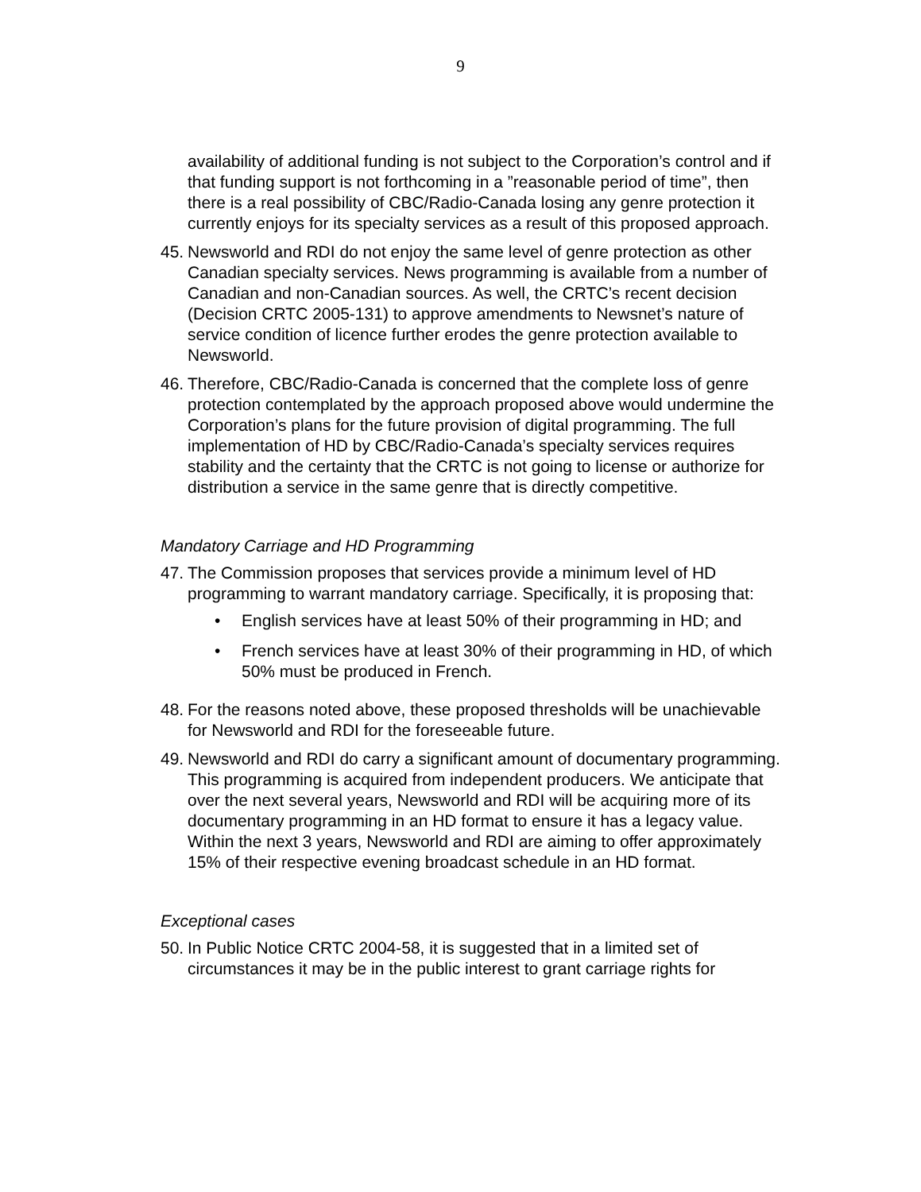9
availability of additional funding is not subject to the Corporation’s control and if that funding support is not forthcoming in a ”reasonable period of time”, then there is a real possibility of CBC/Radio-Canada losing any genre protection it currently enjoys for its specialty services as a result of this proposed approach.
45.
Newsworld and RDI do not enjoy the same level of genre protection as other Canadian specialty services. News programming is available from a number of Canadian and non-Canadian sources. As well, the CRTC’s recent decision (Decision CRTC 2005-131) to approve amendments to Newsnet’s nature of service condition of licence further erodes the genre protection available to Newsworld.
46.
Therefore, CBC/Radio-Canada is concerned that the complete loss of genre protection contemplated by the approach proposed above would undermine the Corporation’s plans for the future provision of digital programming. The full implementation of HD by CBC/Radio-Canada’s specialty services requires stability and the certainty that the CRTC is not going to license or authorize for distribution a service in the same genre that is directly competitive.
Mandatory Carriage and HD Programming
47.
The Commission proposes that services provide a minimum level of HD programming to warrant mandatory carriage. Specifically, it is proposing that:
• English services have at least 50% of their programming in HD; and
• French services have at least 30% of their programming in HD, of which 50% must be produced in French.
48.
For the reasons noted above, these proposed thresholds will be unachievable for Newsworld and RDI for the foreseeable future.
49.
Newsworld and RDI do carry a significant amount of documentary programming. This programming is acquired from independent producers. We anticipate that over the next several years, Newsworld and RDI will be acquiring more of its documentary programming in an HD format to ensure it has a legacy value. Within the next 3 years, Newsworld and RDI are aiming to offer approximately 15% of their respective evening broadcast schedule in an HD format.
Exceptional cases
50.
In Public Notice CRTC 2004-58, it is suggested that in a limited set of circumstances it may be in the public interest to grant carriage rights for